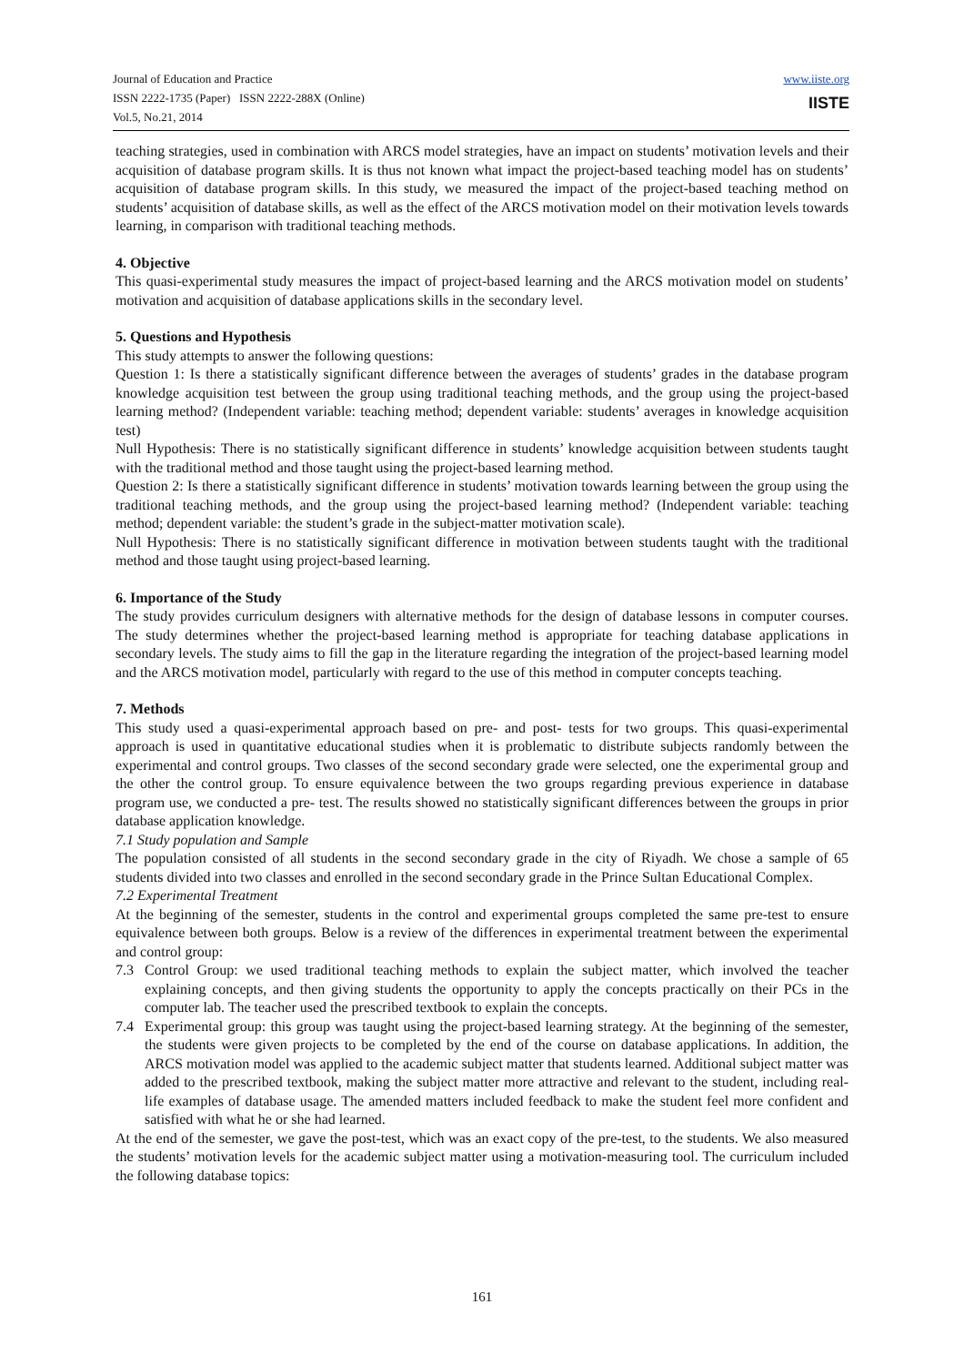Journal of Education and Practice
ISSN 2222-1735 (Paper) ISSN 2222-288X (Online)
Vol.5, No.21, 2014
www.iiste.org
IISTE
teaching strategies, used in combination with ARCS model strategies, have an impact on students’ motivation levels and their acquisition of database program skills. It is thus not known what impact the project-based teaching model has on students’ acquisition of database program skills. In this study, we measured the impact of the project-based teaching method on students’ acquisition of database skills, as well as the effect of the ARCS motivation model on their motivation levels towards learning, in comparison with traditional teaching methods.
4. Objective
This quasi-experimental study measures the impact of project-based learning and the ARCS motivation model on students’ motivation and acquisition of database applications skills in the secondary level.
5. Questions and Hypothesis
This study attempts to answer the following questions:
Question 1: Is there a statistically significant difference between the averages of students’ grades in the database program knowledge acquisition test between the group using traditional teaching methods, and the group using the project-based learning method? (Independent variable: teaching method; dependent variable: students’ averages in knowledge acquisition test)
Null Hypothesis: There is no statistically significant difference in students’ knowledge acquisition between students taught with the traditional method and those taught using the project-based learning method.
Question 2: Is there a statistically significant difference in students’ motivation towards learning between the group using the traditional teaching methods, and the group using the project-based learning method? (Independent variable: teaching method; dependent variable: the student’s grade in the subject-matter motivation scale).
Null Hypothesis: There is no statistically significant difference in motivation between students taught with the traditional method and those taught using project-based learning.
6. Importance of the Study
The study provides curriculum designers with alternative methods for the design of database lessons in computer courses. The study determines whether the project-based learning method is appropriate for teaching database applications in secondary levels. The study aims to fill the gap in the literature regarding the integration of the project-based learning model and the ARCS motivation model, particularly with regard to the use of this method in computer concepts teaching.
7. Methods
This study used a quasi-experimental approach based on pre- and post- tests for two groups. This quasi-experimental approach is used in quantitative educational studies when it is problematic to distribute subjects randomly between the experimental and control groups. Two classes of the second secondary grade were selected, one the experimental group and the other the control group. To ensure equivalence between the two groups regarding previous experience in database program use, we conducted a pre- test. The results showed no statistically significant differences between the groups in prior database application knowledge.
7.1 Study population and Sample
The population consisted of all students in the second secondary grade in the city of Riyadh. We chose a sample of 65 students divided into two classes and enrolled in the second secondary grade in the Prince Sultan Educational Complex.
7.2 Experimental Treatment
At the beginning of the semester, students in the control and experimental groups completed the same pre-test to ensure equivalence between both groups. Below is a review of the differences in experimental treatment between the experimental and control group:
7.3 Control Group: we used traditional teaching methods to explain the subject matter, which involved the teacher explaining concepts, and then giving students the opportunity to apply the concepts practically on their PCs in the computer lab. The teacher used the prescribed textbook to explain the concepts.
7.4 Experimental group: this group was taught using the project-based learning strategy. At the beginning of the semester, the students were given projects to be completed by the end of the course on database applications. In addition, the ARCS motivation model was applied to the academic subject matter that students learned. Additional subject matter was added to the prescribed textbook, making the subject matter more attractive and relevant to the student, including real-life examples of database usage. The amended matters included feedback to make the student feel more confident and satisfied with what he or she had learned.
At the end of the semester, we gave the post-test, which was an exact copy of the pre-test, to the students. We also measured the students’ motivation levels for the academic subject matter using a motivation-measuring tool. The curriculum included the following database topics:
161